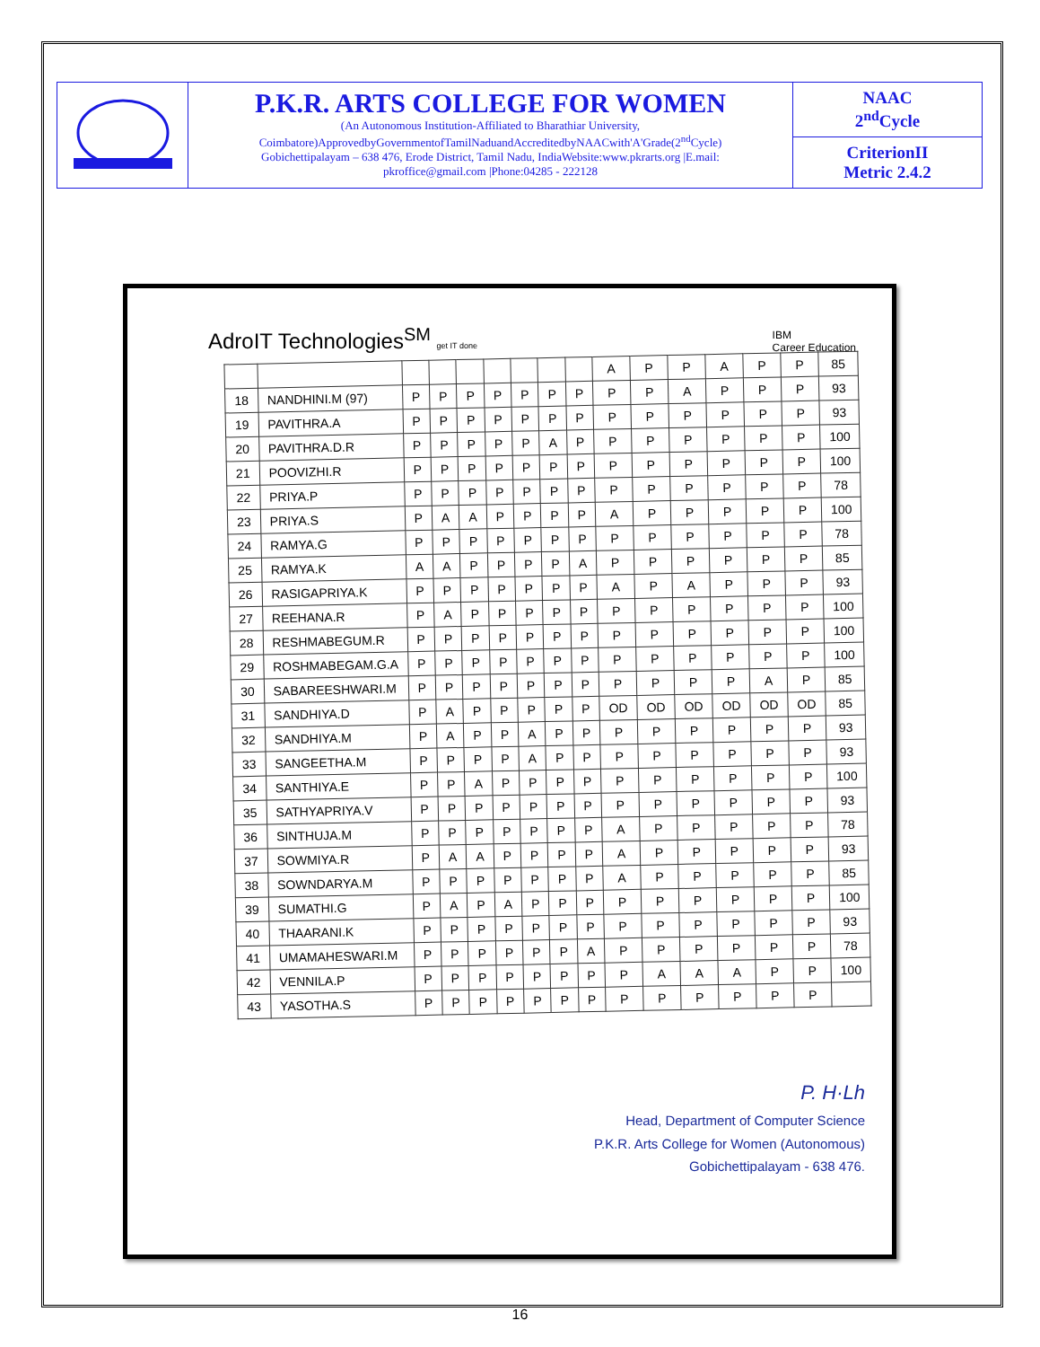P.K.R. ARTS COLLEGE FOR WOMEN
(An Autonomous Institution-Affiliated to Bharathiar University, Coimbatore)ApprovedbyGovernmentofTamilNaduandAccreditedbyNAACwith'A'Grade(2<sup>nd</sup>Cycle)
Gobichettipalayam – 638 476, Erode District, Tamil Nadu, IndiaWebsite:www.pkrarts.org |E.mail: pkroffice@gmail.com |Phone:04285 - 222128
NAAC
2<sup>nd</sup>Cycle
CriterionII
Metric 2.4.2
AdroIT Technologies<sup>SM</sup> get IT done IBM
Career Education
| | | | | | | | | | A | P | P | A | P | P | 85 |
| 18 | NANDHINI.M (97) | P | P | P | P | P | P | P | P | P | A | P | P | P | 93 |
| 19 | PAVITHRA.A | P | P | P | P | P | P | P | P | P | P | P | P | P | 93 |
| 20 | PAVITHRA.D.R | P | P | P | P | P | A | P | P | P | P | P | P | P | 100 |
| 21 | POOVIZHI.R | P | P | P | P | P | P | P | P | P | P | P | P | P | 100 |
| 22 | PRIYA.P | P | P | P | P | P | P | P | P | P | P | P | P | P | 78 |
| 23 | PRIYA.S | P | A | A | P | P | P | P | A | P | P | P | P | P | 100 |
| 24 | RAMYA.G | P | P | P | P | P | P | P | P | P | P | P | P | P | 78 |
| 25 | RAMYA.K | A | A | P | P | P | P | A | P | P | P | P | P | P | 85 |
| 26 | RASIGAPRIYA.K | P | P | P | P | P | P | P | A | P | A | P | P | P | 93 |
| 27 | REEHANA.R | P | A | P | P | P | P | P | P | P | P | P | P | P | 100 |
| 28 | RESHMABEGUM.R | P | P | P | P | P | P | P | P | P | P | P | P | P | 100 |
| 29 | ROSHMABEGAM.G.A | P | P | P | P | P | P | P | P | P | P | P | P | P | 100 |
| 30 | SABAREESHWARI.M | P | P | P | P | P | P | P | P | P | P | P | A | P | 85 |
| 31 | SANDHIYA.D | P | A | P | P | P | P | P | OD | OD | OD | OD | OD | OD | 85 |
| 32 | SANDHIYA.M | P | A | P | P | A | P | P | P | P | P | P | P | P | 93 |
| 33 | SANGEETHA.M | P | P | P | P | A | P | P | P | P | P | P | P | P | 93 |
| 34 | SANTHIYA.E | P | P | A | P | P | P | P | P | P | P | P | P | P | 100 |
| 35 | SATHYAPRIYA.V | P | P | P | P | P | P | P | P | P | P | P | P | P | 93 |
| 36 | SINTHUJA.M | P | P | P | P | P | P | P | A | P | P | P | P | P | 78 |
| 37 | SOWMIYA.R | P | A | A | P | P | P | P | A | P | P | P | P | P | 93 |
| 38 | SOWNDARYA.M | P | P | P | P | P | P | P | A | P | P | P | P | P | 85 |
| 39 | SUMATHI.G | P | A | P | A | P | P | P | P | P | P | P | P | P | 100 |
| 40 | THAARANI.K | P | P | P | P | P | P | P | P | P | P | P | P | P | 93 |
| 41 | UMAMAHESWARI.M | P | P | P | P | P | P | A | P | P | P | P | P | P | 78 |
| 42 | VENNILA.P | P | P | P | P | P | P | P | P | A | A | A | P | P | 100 |
| 43 | YASOTHA.S | P | P | P | P | P | P | P | P | P | P | P | P | P | |
P. H·Lh
Head, Department of Computer Science
P.K.R. Arts College for Women (Autonomous)
Gobichettipalayam - 638 476.
16